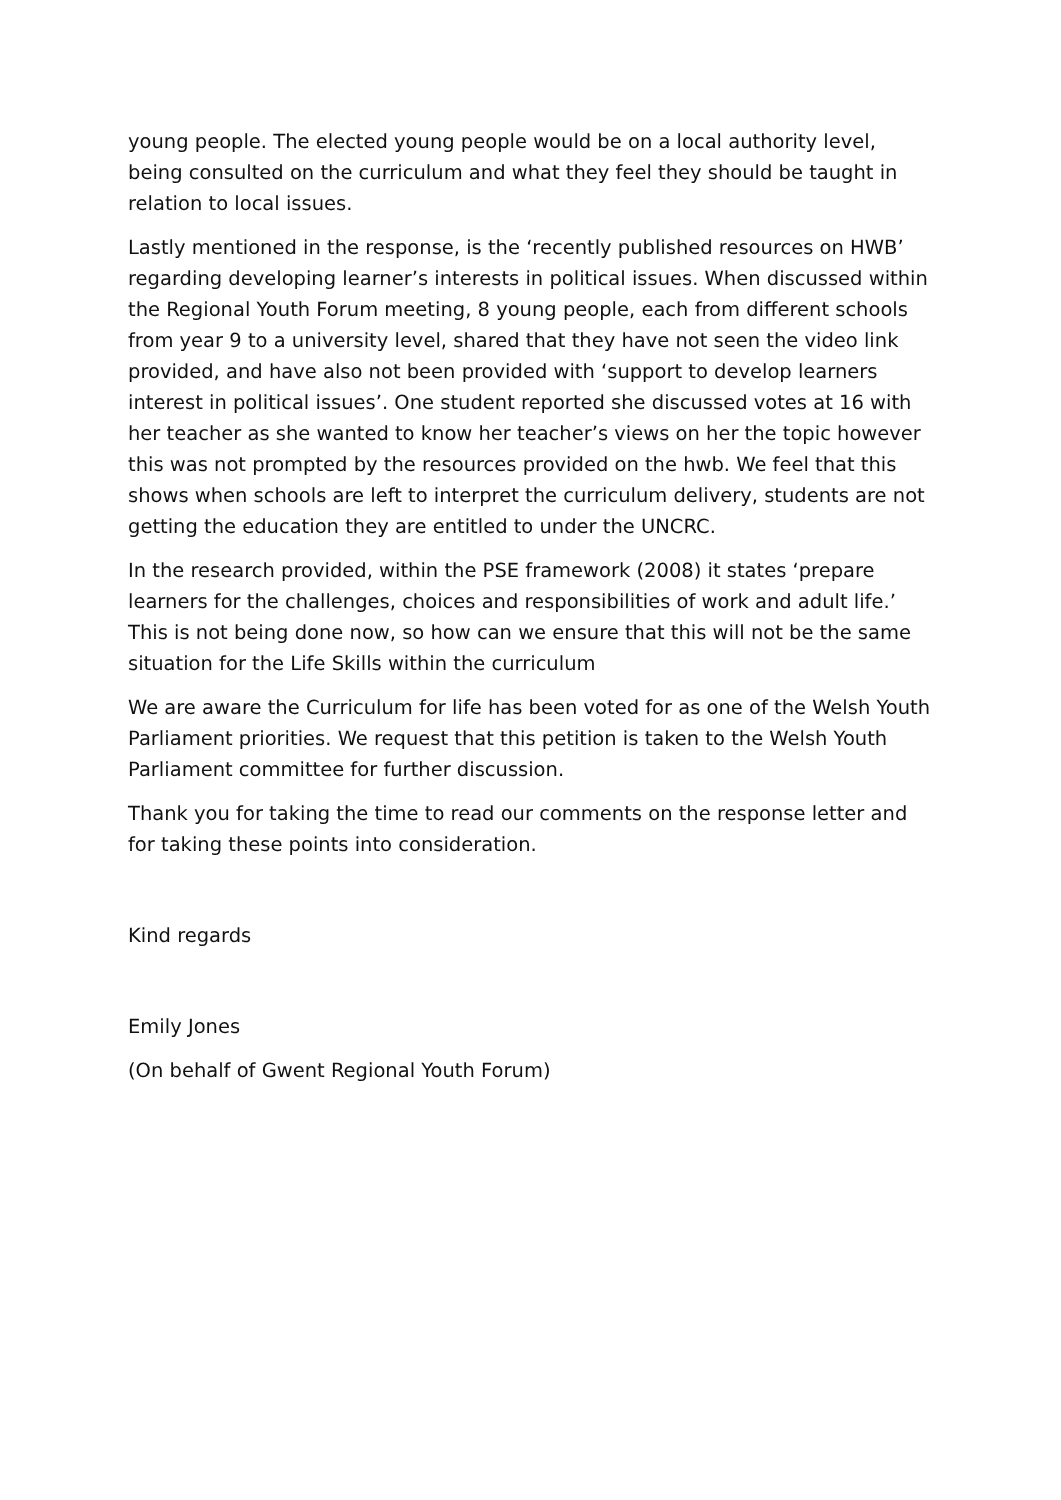young people. The elected young people would be on a local authority level, being consulted on the curriculum and what they feel they should be taught in relation to local issues.
Lastly mentioned in the response, is the ‘recently published resources on HWB’ regarding developing learner’s interests in political issues. When discussed within the Regional Youth Forum meeting, 8 young people, each from different schools from year 9 to a university level, shared that they have not seen the video link provided, and have also not been provided with ‘support to develop learners interest in political issues’. One student reported she discussed votes at 16 with her teacher as she wanted to know her teacher’s views on her the topic however this was not prompted by the resources provided on the hwb. We feel that this shows when schools are left to interpret the curriculum delivery, students are not getting the education they are entitled to under the UNCRC.
In the research provided, within the PSE framework (2008) it states ‘prepare learners for the challenges, choices and responsibilities of work and adult life.’ This is not being done now, so how can we ensure that this will not be the same situation for the Life Skills within the curriculum
We are aware the Curriculum for life has been voted for as one of the Welsh Youth Parliament priorities. We request that this petition is taken to the Welsh Youth Parliament committee for further discussion.
Thank you for taking the time to read our comments on the response letter and for taking these points into consideration.
Kind regards
Emily Jones
(On behalf of Gwent Regional Youth Forum)